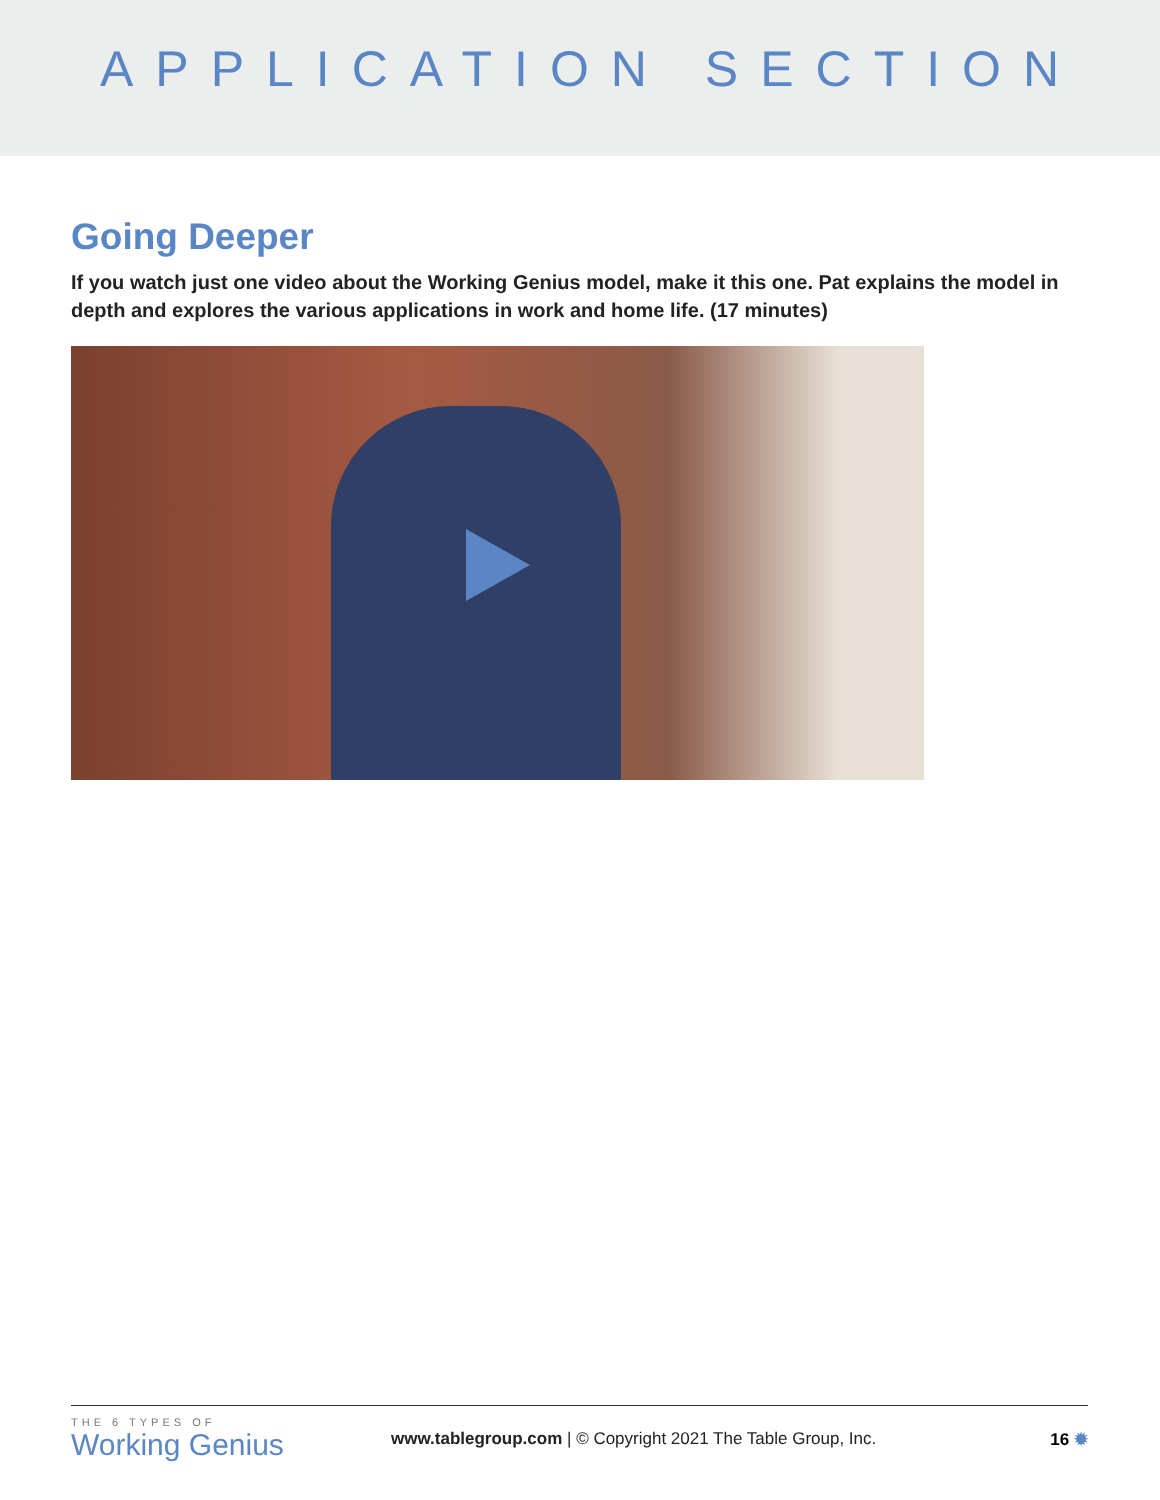APPLICATION SECTION
Going Deeper
If you watch just one video about the Working Genius model, make it this one. Pat explains the model in depth and explores the various applications in work and home life. (17 minutes)
THE 6 TYPES OF
Working Genius
www.tablegroup.com | © Copyright 2021 The Table Group, Inc.
16 ✹